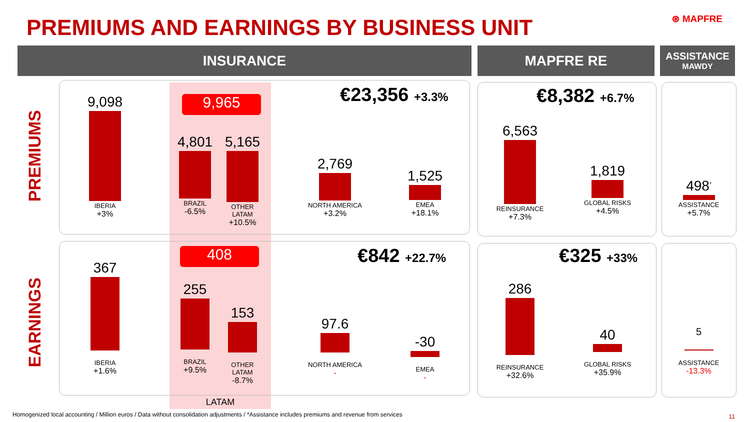PREMIUMS AND EARNINGS BY BUSINESS UNIT
⊛ MAPFRE
INSURANCE MAPFRE RE
ASSISTANCE
MAWDY
PREMIUMS
EARNINGS
€23,356 +3.3% €8,382 +6.7%
9,965
9,098
IBERIA
+3%
4,801
BRAZIL
-6.5%
5,165
OTHER LATAM
+10.5%
2,769
NORTH AMERICA
+3.2%
1,525
EMEA
+18.1%
6,563
REINSURANCE
+7.3%
1,819
GLOBAL RISKS
+4.5%
498<sup>*</sup>
ASSISTANCE
+5.7%
€842 +22.7% €325 +33%
408
367
IBERIA
+1.6%
255
BRAZIL
+9.5%
153
OTHER LATAM
-8.7%
97.6
NORTH AMERICA
-
-30
EMEA
-
286
REINSURANCE
+32.6%
40
GLOBAL RISKS
+35.9%
5
ASSISTANCE
-13.3%
LATAM
Homogenized local accounting / Million euros / Data without consolidation adjustments / *Assistance includes premiums and revenue from services
11